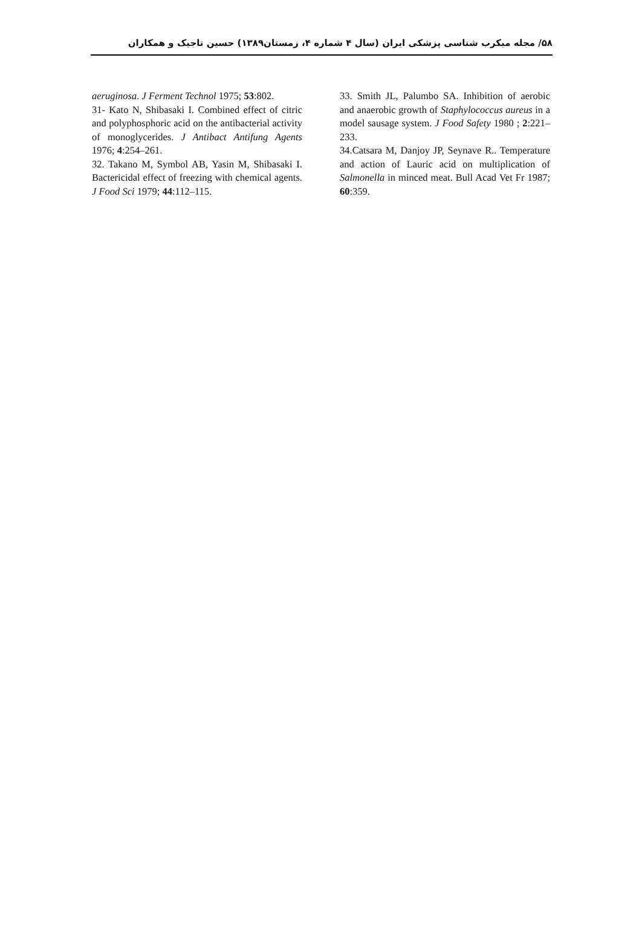۵۸/ مجله میکرب شناسی پزشکی ایران (سال ۴ شماره ۴، زمستان۱۳۸۹) حسین تاجیک و همکاران
aeruginosa. J Ferment Technol 1975; 53:802.
31- Kato N, Shibasaki I. Combined effect of citric and polyphosphoric acid on the antibacterial activity of monoglycerides. J Antibact Antifung Agents 1976; 4:254–261.
32. Takano M, Symbol AB, Yasin M, Shibasaki I. Bactericidal effect of freezing with chemical agents. J Food Sci 1979; 44:112–115.
33. Smith JL, Palumbo SA. Inhibition of aerobic and anaerobic growth of Staphylococcus aureus in a model sausage system. J Food Safety 1980 ; 2:221–233.
34.Catsara M, Danjoy JP, Seynave R.. Temperature and action of Lauric acid on multiplication of Salmonella in minced meat. Bull Acad Vet Fr 1987; 60:359.